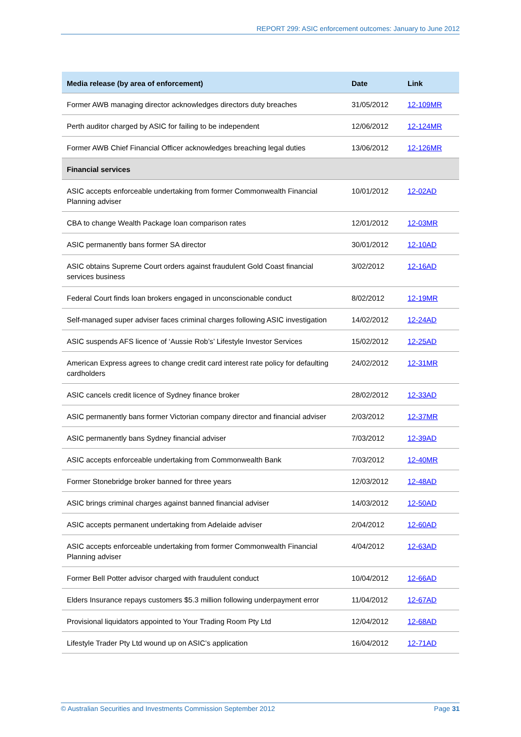REPORT 299: ASIC enforcement outcomes: January to June 2012
| Media release (by area of enforcement) | Date | Link |
| --- | --- | --- |
| Former AWB managing director acknowledges directors duty breaches | 31/05/2012 | 12-109MR |
| Perth auditor charged by ASIC for failing to be independent | 12/06/2012 | 12-124MR |
| Former AWB Chief Financial Officer acknowledges breaching legal duties | 13/06/2012 | 12-126MR |
| Financial services | | |
| ASIC accepts enforceable undertaking from former Commonwealth Financial Planning adviser | 10/01/2012 | 12-02AD |
| CBA to change Wealth Package loan comparison rates | 12/01/2012 | 12-03MR |
| ASIC permanently bans former SA director | 30/01/2012 | 12-10AD |
| ASIC obtains Supreme Court orders against fraudulent Gold Coast financial services business | 3/02/2012 | 12-16AD |
| Federal Court finds loan brokers engaged in unconscionable conduct | 8/02/2012 | 12-19MR |
| Self-managed super adviser faces criminal charges following ASIC investigation | 14/02/2012 | 12-24AD |
| ASIC suspends AFS licence of ‘Aussie Rob’s’ Lifestyle Investor Services | 15/02/2012 | 12-25AD |
| American Express agrees to change credit card interest rate policy for defaulting cardholders | 24/02/2012 | 12-31MR |
| ASIC cancels credit licence of Sydney finance broker | 28/02/2012 | 12-33AD |
| ASIC permanently bans former Victorian company director and financial adviser | 2/03/2012 | 12-37MR |
| ASIC permanently bans Sydney financial adviser | 7/03/2012 | 12-39AD |
| ASIC accepts enforceable undertaking from Commonwealth Bank | 7/03/2012 | 12-40MR |
| Former Stonebridge broker banned for three years | 12/03/2012 | 12-48AD |
| ASIC brings criminal charges against banned financial adviser | 14/03/2012 | 12-50AD |
| ASIC accepts permanent undertaking from Adelaide adviser | 2/04/2012 | 12-60AD |
| ASIC accepts enforceable undertaking from former Commonwealth Financial Planning adviser | 4/04/2012 | 12-63AD |
| Former Bell Potter advisor charged with fraudulent conduct | 10/04/2012 | 12-66AD |
| Elders Insurance repays customers $5.3 million following underpayment error | 11/04/2012 | 12-67AD |
| Provisional liquidators appointed to Your Trading Room Pty Ltd | 12/04/2012 | 12-68AD |
| Lifestyle Trader Pty Ltd wound up on ASIC’s application | 16/04/2012 | 12-71AD |
© Australian Securities and Investments Commission September 2012 Page 31